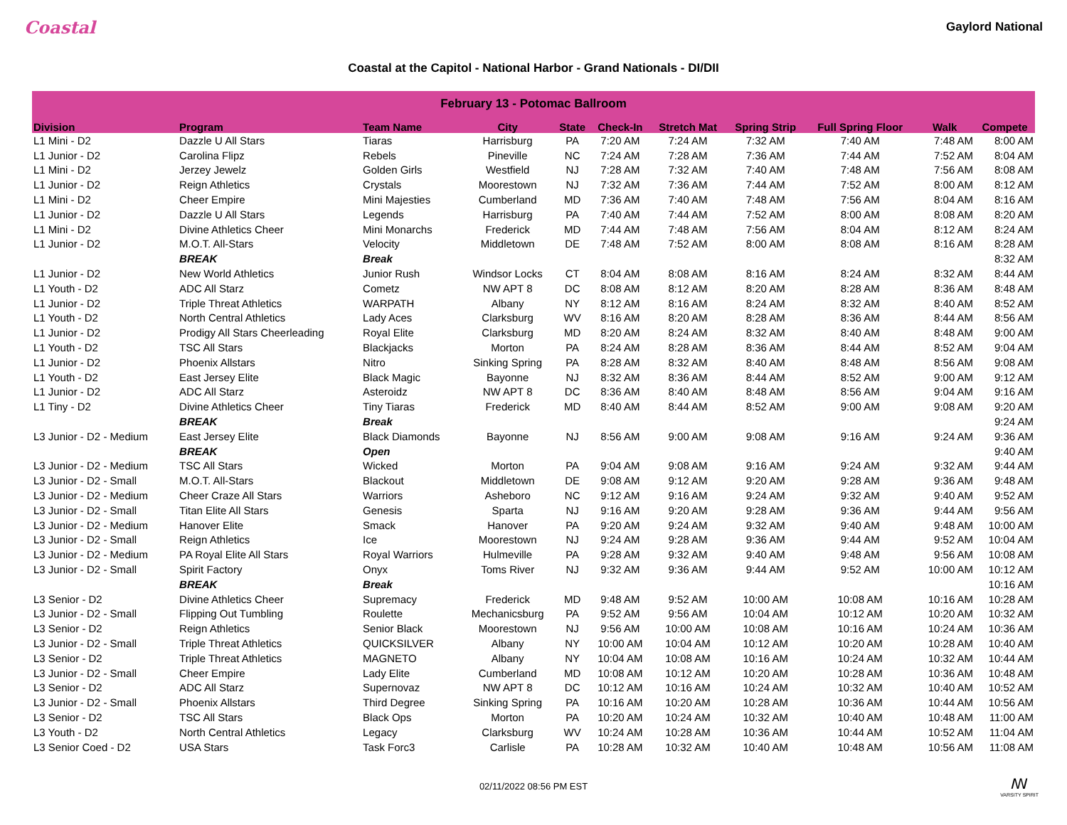Coastal
Gaylord National
Coastal at the Capitol - National Harbor - Grand Nationals - DI/DII
| February 13 - Potomac Ballroom | | | | | | | | | | |
| --- | --- | --- | --- | --- | --- | --- | --- | --- | --- | --- |
| Division | Program | Team Name | City | State | Check-In | Stretch Mat | Spring Strip | Full Spring Floor | Walk | Compete |
| L1 Mini - D2 | Dazzle U All Stars | Tiaras | Harrisburg | PA | 7:20 AM | 7:24 AM | 7:32 AM | 7:40 AM | 7:48 AM | 8:00 AM |
| L1 Junior - D2 | Carolina Flipz | Rebels | Pineville | NC | 7:24 AM | 7:28 AM | 7:36 AM | 7:44 AM | 7:52 AM | 8:04 AM |
| L1 Mini - D2 | Jerzey Jewelz | Golden Girls | Westfield | NJ | 7:28 AM | 7:32 AM | 7:40 AM | 7:48 AM | 7:56 AM | 8:08 AM |
| L1 Junior - D2 | Reign Athletics | Crystals | Moorestown | NJ | 7:32 AM | 7:36 AM | 7:44 AM | 7:52 AM | 8:00 AM | 8:12 AM |
| L1 Mini - D2 | Cheer Empire | Mini Majesties | Cumberland | MD | 7:36 AM | 7:40 AM | 7:48 AM | 7:56 AM | 8:04 AM | 8:16 AM |
| L1 Junior - D2 | Dazzle U All Stars | Legends | Harrisburg | PA | 7:40 AM | 7:44 AM | 7:52 AM | 8:00 AM | 8:08 AM | 8:20 AM |
| L1 Mini - D2 | Divine Athletics Cheer | Mini Monarchs | Frederick | MD | 7:44 AM | 7:48 AM | 7:56 AM | 8:04 AM | 8:12 AM | 8:24 AM |
| L1 Junior - D2 | M.O.T. All-Stars | Velocity | Middletown | DE | 7:48 AM | 7:52 AM | 8:00 AM | 8:08 AM | 8:16 AM | 8:28 AM |
| | BREAK | Break | | | | | | | | 8:32 AM |
| L1 Junior - D2 | New World Athletics | Junior Rush | Windsor Locks | CT | 8:04 AM | 8:08 AM | 8:16 AM | 8:24 AM | 8:32 AM | 8:44 AM |
| L1 Youth - D2 | ADC All Starz | Cometz | NW APT 8 | DC | 8:08 AM | 8:12 AM | 8:20 AM | 8:28 AM | 8:36 AM | 8:48 AM |
| L1 Junior - D2 | Triple Threat Athletics | WARPATH | Albany | NY | 8:12 AM | 8:16 AM | 8:24 AM | 8:32 AM | 8:40 AM | 8:52 AM |
| L1 Youth - D2 | North Central Athletics | Lady Aces | Clarksburg | WV | 8:16 AM | 8:20 AM | 8:28 AM | 8:36 AM | 8:44 AM | 8:56 AM |
| L1 Junior - D2 | Prodigy All Stars Cheerleading | Royal Elite | Clarksburg | MD | 8:20 AM | 8:24 AM | 8:32 AM | 8:40 AM | 8:48 AM | 9:00 AM |
| L1 Youth - D2 | TSC All Stars | Blackjacks | Morton | PA | 8:24 AM | 8:28 AM | 8:36 AM | 8:44 AM | 8:52 AM | 9:04 AM |
| L1 Junior - D2 | Phoenix Allstars | Nitro | Sinking Spring | PA | 8:28 AM | 8:32 AM | 8:40 AM | 8:48 AM | 8:56 AM | 9:08 AM |
| L1 Youth - D2 | East Jersey Elite | Black Magic | Bayonne | NJ | 8:32 AM | 8:36 AM | 8:44 AM | 8:52 AM | 9:00 AM | 9:12 AM |
| L1 Junior - D2 | ADC All Starz | Asteroidz | NW APT 8 | DC | 8:36 AM | 8:40 AM | 8:48 AM | 8:56 AM | 9:04 AM | 9:16 AM |
| L1 Tiny - D2 | Divine Athletics Cheer | Tiny Tiaras | Frederick | MD | 8:40 AM | 8:44 AM | 8:52 AM | 9:00 AM | 9:08 AM | 9:20 AM |
| | BREAK | Break | | | | | | | | 9:24 AM |
| L3 Junior - D2 - Medium | East Jersey Elite | Black Diamonds | Bayonne | NJ | 8:56 AM | 9:00 AM | 9:08 AM | 9:16 AM | 9:24 AM | 9:36 AM |
| | BREAK | Open | | | | | | | | 9:40 AM |
| L3 Junior - D2 - Medium | TSC All Stars | Wicked | Morton | PA | 9:04 AM | 9:08 AM | 9:16 AM | 9:24 AM | 9:32 AM | 9:44 AM |
| L3 Junior - D2 - Small | M.O.T. All-Stars | Blackout | Middletown | DE | 9:08 AM | 9:12 AM | 9:20 AM | 9:28 AM | 9:36 AM | 9:48 AM |
| L3 Junior - D2 - Medium | Cheer Craze All Stars | Warriors | Asheboro | NC | 9:12 AM | 9:16 AM | 9:24 AM | 9:32 AM | 9:40 AM | 9:52 AM |
| L3 Junior - D2 - Small | Titan Elite All Stars | Genesis | Sparta | NJ | 9:16 AM | 9:20 AM | 9:28 AM | 9:36 AM | 9:44 AM | 9:56 AM |
| L3 Junior - D2 - Medium | Hanover Elite | Smack | Hanover | PA | 9:20 AM | 9:24 AM | 9:32 AM | 9:40 AM | 9:48 AM | 10:00 AM |
| L3 Junior - D2 - Small | Reign Athletics | Ice | Moorestown | NJ | 9:24 AM | 9:28 AM | 9:36 AM | 9:44 AM | 9:52 AM | 10:04 AM |
| L3 Junior - D2 - Medium | PA Royal Elite All Stars | Royal Warriors | Hulmeville | PA | 9:28 AM | 9:32 AM | 9:40 AM | 9:48 AM | 9:56 AM | 10:08 AM |
| L3 Junior - D2 - Small | Spirit Factory | Onyx | Toms River | NJ | 9:32 AM | 9:36 AM | 9:44 AM | 9:52 AM | 10:00 AM | 10:12 AM |
| | BREAK | Break | | | | | | | | 10:16 AM |
| L3 Senior - D2 | Divine Athletics Cheer | Supremacy | Frederick | MD | 9:48 AM | 9:52 AM | 10:00 AM | 10:08 AM | 10:16 AM | 10:28 AM |
| L3 Junior - D2 - Small | Flipping Out Tumbling | Roulette | Mechanicsburg | PA | 9:52 AM | 9:56 AM | 10:04 AM | 10:12 AM | 10:20 AM | 10:32 AM |
| L3 Senior - D2 | Reign Athletics | Senior Black | Moorestown | NJ | 9:56 AM | 10:00 AM | 10:08 AM | 10:16 AM | 10:24 AM | 10:36 AM |
| L3 Junior - D2 - Small | Triple Threat Athletics | QUICKSILVER | Albany | NY | 10:00 AM | 10:04 AM | 10:12 AM | 10:20 AM | 10:28 AM | 10:40 AM |
| L3 Senior - D2 | Triple Threat Athletics | MAGNETO | Albany | NY | 10:04 AM | 10:08 AM | 10:16 AM | 10:24 AM | 10:32 AM | 10:44 AM |
| L3 Junior - D2 - Small | Cheer Empire | Lady Elite | Cumberland | MD | 10:08 AM | 10:12 AM | 10:20 AM | 10:28 AM | 10:36 AM | 10:48 AM |
| L3 Senior - D2 | ADC All Starz | Supernovaz | NW APT 8 | DC | 10:12 AM | 10:16 AM | 10:24 AM | 10:32 AM | 10:40 AM | 10:52 AM |
| L3 Junior - D2 - Small | Phoenix Allstars | Third Degree | Sinking Spring | PA | 10:16 AM | 10:20 AM | 10:28 AM | 10:36 AM | 10:44 AM | 10:56 AM |
| L3 Senior - D2 | TSC All Stars | Black Ops | Morton | PA | 10:20 AM | 10:24 AM | 10:32 AM | 10:40 AM | 10:48 AM | 11:00 AM |
| L3 Youth - D2 | North Central Athletics | Legacy | Clarksburg | WV | 10:24 AM | 10:28 AM | 10:36 AM | 10:44 AM | 10:52 AM | 11:04 AM |
| L3 Senior Coed - D2 | USA Stars | Task Forc3 | Carlisle | PA | 10:28 AM | 10:32 AM | 10:40 AM | 10:48 AM | 10:56 AM | 11:08 AM |
02/11/2022 08:56 PM EST
ꟿ
VARSITY SPIRIT